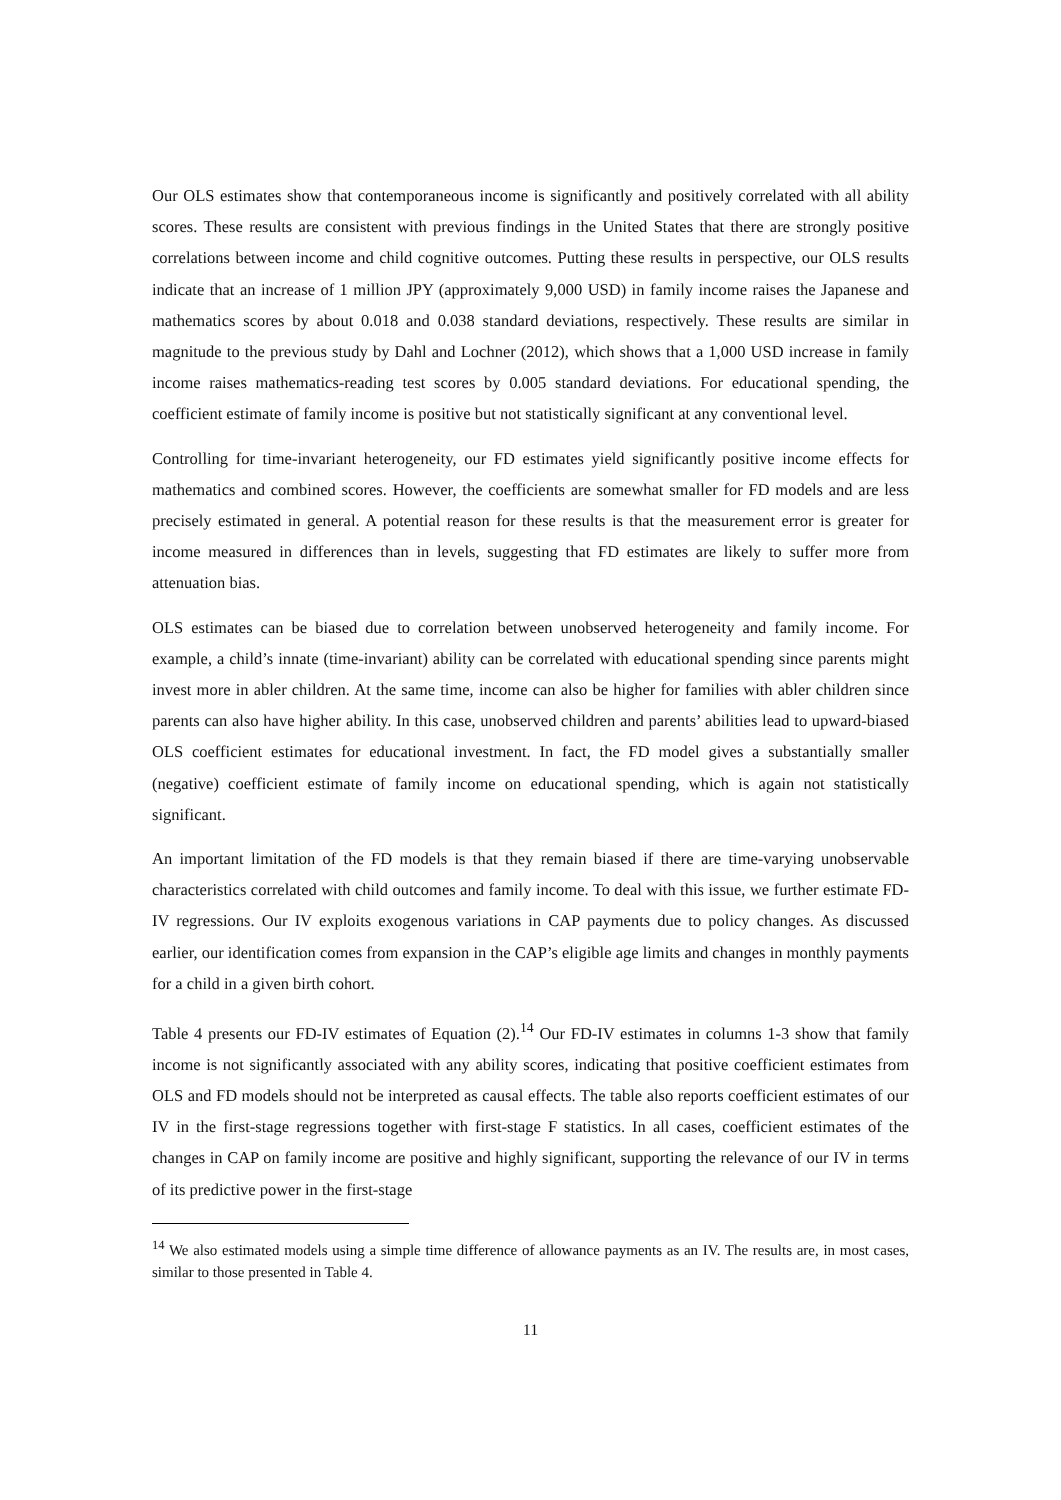Our OLS estimates show that contemporaneous income is significantly and positively correlated with all ability scores. These results are consistent with previous findings in the United States that there are strongly positive correlations between income and child cognitive outcomes. Putting these results in perspective, our OLS results indicate that an increase of 1 million JPY (approximately 9,000 USD) in family income raises the Japanese and mathematics scores by about 0.018 and 0.038 standard deviations, respectively. These results are similar in magnitude to the previous study by Dahl and Lochner (2012), which shows that a 1,000 USD increase in family income raises mathematics-reading test scores by 0.005 standard deviations. For educational spending, the coefficient estimate of family income is positive but not statistically significant at any conventional level.
Controlling for time-invariant heterogeneity, our FD estimates yield significantly positive income effects for mathematics and combined scores. However, the coefficients are somewhat smaller for FD models and are less precisely estimated in general. A potential reason for these results is that the measurement error is greater for income measured in differences than in levels, suggesting that FD estimates are likely to suffer more from attenuation bias.
OLS estimates can be biased due to correlation between unobserved heterogeneity and family income. For example, a child’s innate (time-invariant) ability can be correlated with educational spending since parents might invest more in abler children. At the same time, income can also be higher for families with abler children since parents can also have higher ability. In this case, unobserved children and parents’ abilities lead to upward-biased OLS coefficient estimates for educational investment. In fact, the FD model gives a substantially smaller (negative) coefficient estimate of family income on educational spending, which is again not statistically significant.
An important limitation of the FD models is that they remain biased if there are time-varying unobservable characteristics correlated with child outcomes and family income. To deal with this issue, we further estimate FD-IV regressions. Our IV exploits exogenous variations in CAP payments due to policy changes. As discussed earlier, our identification comes from expansion in the CAP’s eligible age limits and changes in monthly payments for a child in a given birth cohort.
Table 4 presents our FD-IV estimates of Equation (2).<sup>14</sup> Our FD-IV estimates in columns 1-3 show that family income is not significantly associated with any ability scores, indicating that positive coefficient estimates from OLS and FD models should not be interpreted as causal effects. The table also reports coefficient estimates of our IV in the first-stage regressions together with first-stage F statistics. In all cases, coefficient estimates of the changes in CAP on family income are positive and highly significant, supporting the relevance of our IV in terms of its predictive power in the first-stage
<sup>14</sup> We also estimated models using a simple time difference of allowance payments as an IV. The results are, in most cases, similar to those presented in Table 4.
11